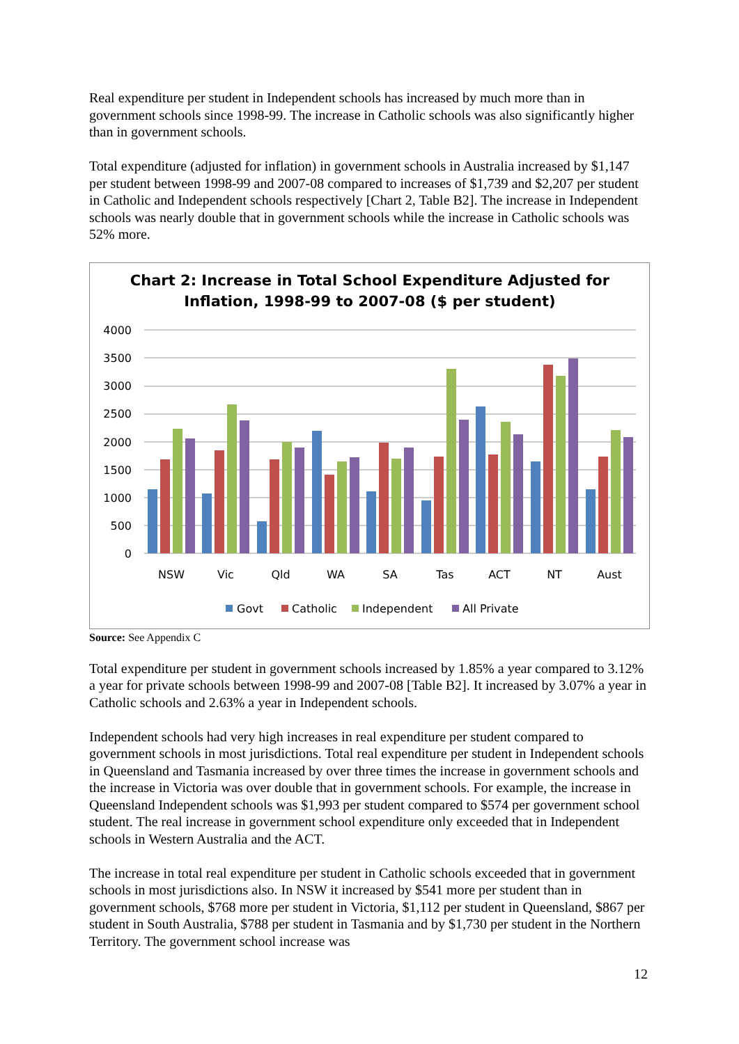Real expenditure per student in Independent schools has increased by much more than in government schools since 1998-99. The increase in Catholic schools was also significantly higher than in government schools.
Total expenditure (adjusted for inflation) in government schools in Australia increased by $1,147 per student between 1998-99 and 2007-08 compared to increases of $1,739 and $2,207 per student in Catholic and Independent schools respectively [Chart 2, Table B2]. The increase in Independent schools was nearly double that in government schools while the increase in Catholic schools was 52% more.
Chart 2: Increase in Total School Expenditure Adjusted for
Inflation, 1998-99 to 2007-08 ($ per student)
4000
3500
3000
2500
2000
1500
1000
500
0
NSW
Vic
Qld
WA
SA
Tas
ACT
NT
Aust
Govt
Catholic
Independent
All Private
Source: See Appendix C
Total expenditure per student in government schools increased by 1.85% a year compared to 3.12% a year for private schools between 1998-99 and 2007-08 [Table B2]. It increased by 3.07% a year in Catholic schools and 2.63% a year in Independent schools.
Independent schools had very high increases in real expenditure per student compared to government schools in most jurisdictions. Total real expenditure per student in Independent schools in Queensland and Tasmania increased by over three times the increase in government schools and the increase in Victoria was over double that in government schools. For example, the increase in Queensland Independent schools was $1,993 per student compared to $574 per government school student. The real increase in government school expenditure only exceeded that in Independent schools in Western Australia and the ACT.
The increase in total real expenditure per student in Catholic schools exceeded that in government schools in most jurisdictions also. In NSW it increased by $541 more per student than in government schools, $768 more per student in Victoria, $1,112 per student in Queensland, $867 per student in South Australia, $788 per student in Tasmania and by $1,730 per student in the Northern Territory. The government school increase was
12